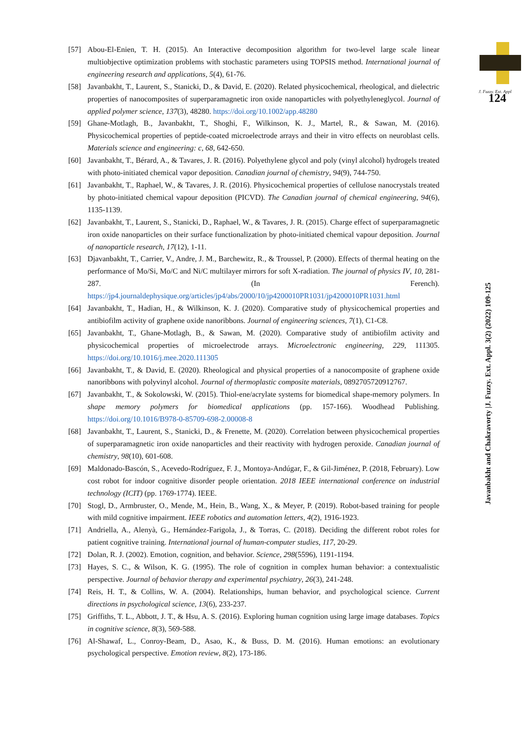[57] Abou-El-Enien, T. H. (2015). An Interactive decomposition algorithm for two-level large scale linear multiobjective optimization problems with stochastic parameters using TOPSIS method. International journal of engineering research and applications, 5(4), 61-76.
[58] Javanbakht, T., Laurent, S., Stanicki, D., & David, E. (2020). Related physicochemical, rheological, and dielectric properties of nanocomposites of superparamagnetic iron oxide nanoparticles with polyethyleneglycol. Journal of applied polymer science, 137(3), 48280. https://doi.org/10.1002/app.48280
[59] Ghane-Motlagh, B., Javanbakht, T., Shoghi, F., Wilkinson, K. J., Martel, R., & Sawan, M. (2016). Physicochemical properties of peptide-coated microelectrode arrays and their in vitro effects on neuroblast cells. Materials science and engineering: c, 68, 642-650.
[60] Javanbakht, T., Bérard, A., & Tavares, J. R. (2016). Polyethylene glycol and poly (vinyl alcohol) hydrogels treated with photo-initiated chemical vapor deposition. Canadian journal of chemistry, 94(9), 744-750.
[61] Javanbakht, T., Raphael, W., & Tavares, J. R. (2016). Physicochemical properties of cellulose nanocrystals treated by photo-initiated chemical vapour deposition (PICVD). The Canadian journal of chemical engineering, 94(6), 1135-1139.
[62] Javanbakht, T., Laurent, S., Stanicki, D., Raphael, W., & Tavares, J. R. (2015). Charge effect of superparamagnetic iron oxide nanoparticles on their surface functionalization by photo-initiated chemical vapour deposition. Journal of nanoparticle research, 17(12), 1-11.
[63] Djavanbakht, T., Carrier, V., Andre, J. M., Barchewitz, R., & Troussel, P. (2000). Effects of thermal heating on the performance of Mo/Si, Mo/C and Ni/C multilayer mirrors for soft X-radiation. The journal of physics IV, 10, 281-287. (In Ferench). https://jp4.journaldephysique.org/articles/jp4/abs/2000/10/jp4200010PR1031/jp4200010PR1031.html
[64] Javanbakht, T., Hadian, H., & Wilkinson, K. J. (2020). Comparative study of physicochemical properties and antibiofilm activity of graphene oxide nanoribbons. Journal of engineering sciences, 7(1), C1-C8.
[65] Javanbakht, T., Ghane-Motlagh, B., & Sawan, M. (2020). Comparative study of antibiofilm activity and physicochemical properties of microelectrode arrays. Microelectronic engineering, 229, 111305. https://doi.org/10.1016/j.mee.2020.111305
[66] Javanbakht, T., & David, E. (2020). Rheological and physical properties of a nanocomposite of graphene oxide nanoribbons with polyvinyl alcohol. Journal of thermoplastic composite materials, 0892705720912767.
[67] Javanbakht, T., & Sokolowski, W. (2015). Thiol-ene/acrylate systems for biomedical shape-memory polymers. In shape memory polymers for biomedical applications (pp. 157-166). Woodhead Publishing. https://doi.org/10.1016/B978-0-85709-698-2.00008-8
[68] Javanbakht, T., Laurent, S., Stanicki, D., & Frenette, M. (2020). Correlation between physicochemical properties of superparamagnetic iron oxide nanoparticles and their reactivity with hydrogen peroxide. Canadian journal of chemistry, 98(10), 601-608.
[69] Maldonado-Bascón, S., Acevedo-Rodríguez, F. J., Montoya-Andúgar, F., & Gil-Jiménez, P. (2018, February). Low cost robot for indoor cognitive disorder people orientation. 2018 IEEE international conference on industrial technology (ICIT) (pp. 1769-1774). IEEE.
[70] Stogl, D., Armbruster, O., Mende, M., Hein, B., Wang, X., & Meyer, P. (2019). Robot-based training for people with mild cognitive impairment. IEEE robotics and automation letters, 4(2), 1916-1923.
[71] Andriella, A., Alenyà, G., Hernández-Farigola, J., & Torras, C. (2018). Deciding the different robot roles for patient cognitive training. International journal of human-computer studies, 117, 20-29.
[72] Dolan, R. J. (2002). Emotion, cognition, and behavior. Science, 298(5596), 1191-1194.
[73] Hayes, S. C., & Wilson, K. G. (1995). The role of cognition in complex human behavior: a contextualistic perspective. Journal of behavior therapy and experimental psychiatry, 26(3), 241-248.
[74] Reis, H. T., & Collins, W. A. (2004). Relationships, human behavior, and psychological science. Current directions in psychological science, 13(6), 233-237.
[75] Griffiths, T. L., Abbott, J. T., & Hsu, A. S. (2016). Exploring human cognition using large image databases. Topics in cognitive science, 8(3), 569-588.
[76] Al-Shawaf, L., Conroy-Beam, D., Asao, K., & Buss, D. M. (2016). Human emotions: an evolutionary psychological perspective. Emotion review, 8(2), 173-186.
J. Fuzzy. Ext. Appl
124
Javanbakht and Chakravorty |J. Fuzzy. Ext. Appl. 3(2) (2022) 109-125